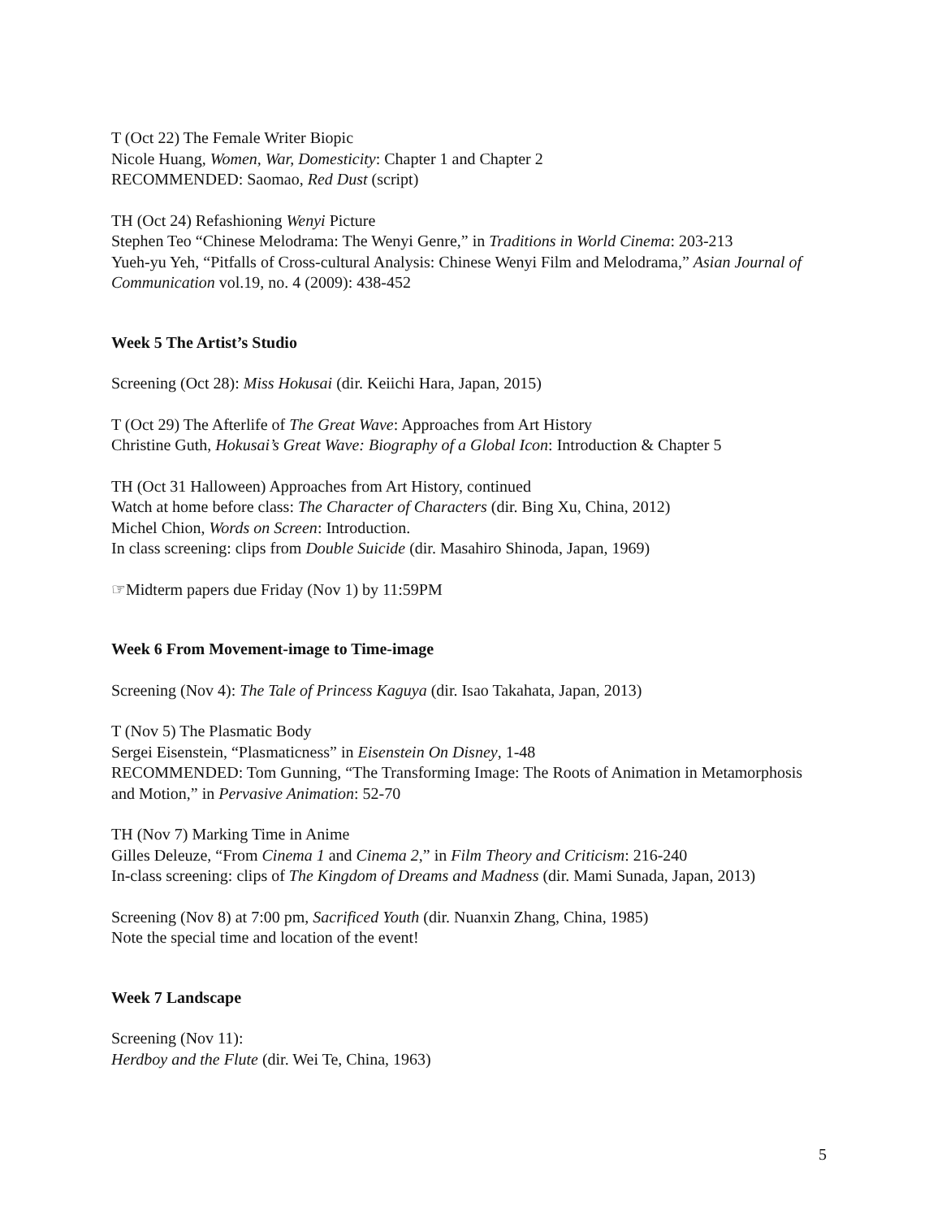T (Oct 22) The Female Writer Biopic
Nicole Huang, Women, War, Domesticity: Chapter 1 and Chapter 2
RECOMMENDED: Saomao, Red Dust (script)
TH (Oct 24) Refashioning Wenyi Picture
Stephen Teo “Chinese Melodrama: The Wenyi Genre,” in Traditions in World Cinema: 203-213
Yueh-yu Yeh, “Pitfalls of Cross-cultural Analysis: Chinese Wenyi Film and Melodrama,” Asian Journal of Communication vol.19, no. 4 (2009): 438-452
Week 5 The Artist’s Studio
Screening (Oct 28): Miss Hokusai (dir. Keiichi Hara, Japan, 2015)
T (Oct 29) The Afterlife of The Great Wave: Approaches from Art History
Christine Guth, Hokusai’s Great Wave: Biography of a Global Icon: Introduction & Chapter 5
TH (Oct 31 Halloween) Approaches from Art History, continued
Watch at home before class: The Character of Characters (dir. Bing Xu, China, 2012)
Michel Chion, Words on Screen: Introduction.
In class screening: clips from Double Suicide (dir. Masahiro Shinoda, Japan, 1969)
☞Midterm papers due Friday (Nov 1) by 11:59PM
Week 6 From Movement-image to Time-image
Screening (Nov 4): The Tale of Princess Kaguya (dir. Isao Takahata, Japan, 2013)
T (Nov 5) The Plasmatic Body
Sergei Eisenstein, “Plasmaticness” in Eisenstein On Disney, 1-48
RECOMMENDED: Tom Gunning, “The Transforming Image: The Roots of Animation in Metamorphosis and Motion,” in Pervasive Animation: 52-70
TH (Nov 7) Marking Time in Anime
Gilles Deleuze, “From Cinema 1 and Cinema 2,” in Film Theory and Criticism: 216-240
In-class screening: clips of The Kingdom of Dreams and Madness (dir. Mami Sunada, Japan, 2013)
Screening (Nov 8) at 7:00 pm, Sacrificed Youth (dir. Nuanxin Zhang, China, 1985)
Note the special time and location of the event!
Week 7 Landscape
Screening (Nov 11):
Herdboy and the Flute (dir. Wei Te, China, 1963)
5